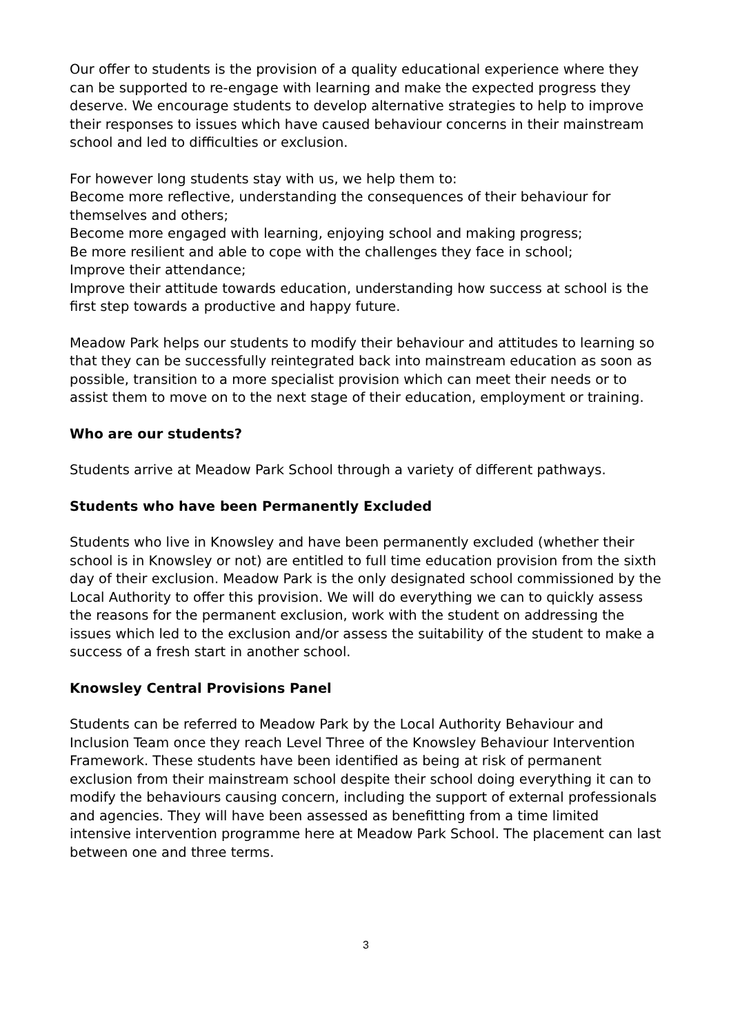Our offer to students is the provision of a quality educational experience where they can be supported to re-engage with learning and make the expected progress they deserve. We encourage students to develop alternative strategies to help to improve their responses to issues which have caused behaviour concerns in their mainstream school and led to difficulties or exclusion.
For however long students stay with us, we help them to:
Become more reflective, understanding the consequences of their behaviour for themselves and others;
Become more engaged with learning, enjoying school and making progress;
Be more resilient and able to cope with the challenges they face in school;
Improve their attendance;
Improve their attitude towards education, understanding how success at school is the first step towards a productive and happy future.
Meadow Park helps our students to modify their behaviour and attitudes to learning so that they can be successfully reintegrated back into mainstream education as soon as possible, transition to a more specialist provision which can meet their needs or to assist them to move on to the next stage of their education, employment or training.
Who are our students?
Students arrive at Meadow Park School through a variety of different pathways.
Students who have been Permanently Excluded
Students who live in Knowsley and have been permanently excluded (whether their school is in Knowsley or not) are entitled to full time education provision from the sixth day of their exclusion. Meadow Park is the only designated school commissioned by the Local Authority to offer this provision. We will do everything we can to quickly assess the reasons for the permanent exclusion, work with the student on addressing the issues which led to the exclusion and/or assess the suitability of the student to make a success of a fresh start in another school.
Knowsley Central Provisions Panel
Students can be referred to Meadow Park by the Local Authority Behaviour and Inclusion Team once they reach Level Three of the Knowsley Behaviour Intervention Framework. These students have been identified as being at risk of permanent exclusion from their mainstream school despite their school doing everything it can to modify the behaviours causing concern, including the support of external professionals and agencies. They will have been assessed as benefitting from a time limited intensive intervention programme here at Meadow Park School. The placement can last between one and three terms.
3